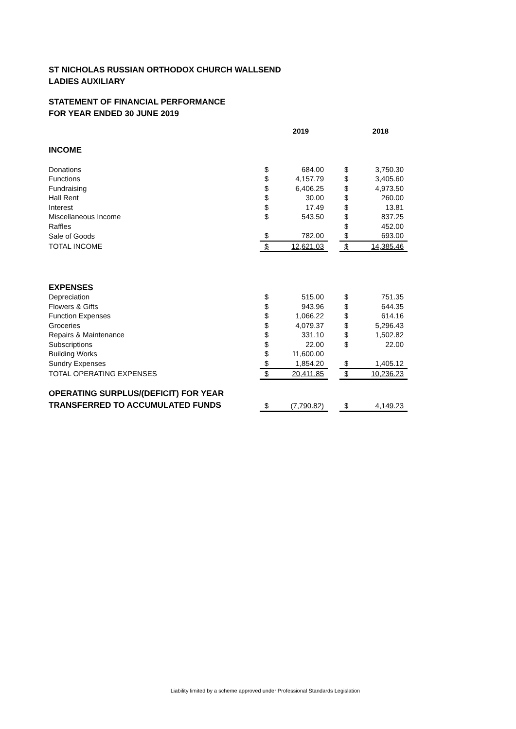ST NICHOLAS RUSSIAN ORTHODOX CHURCH WALLSEND
LADIES AUXILIARY
STATEMENT OF FINANCIAL PERFORMANCE
FOR YEAR ENDED 30 JUNE 2019
| | 2019 | | | 2018 | |
| --- | --- | --- | --- | --- | --- |
| INCOME | | | | | |
| Donations | $ | 684.00 | | $ | 3,750.30 |
| Functions | $ | 4,157.79 | | $ | 3,405.60 |
| Fundraising | $ | 6,406.25 | | $ | 4,973.50 |
| Hall Rent | $ | 30.00 | | $ | 260.00 |
| Interest | $ | 17.49 | | $ | 13.81 |
| Miscellaneous Income | $ | 543.50 | | $ | 837.25 |
| Raffles | | | | $ | 452.00 |
| Sale of Goods | $ | 782.00 | | $ | 693.00 |
| TOTAL INCOME | $ | 12,621.03 | | $ | 14,385.46 |
| EXPENSES | | | | | |
| Depreciation | $ | 515.00 | | $ | 751.35 |
| Flowers & Gifts | $ | 943.96 | | $ | 644.35 |
| Function Expenses | $ | 1,066.22 | | $ | 614.16 |
| Groceries | $ | 4,079.37 | | $ | 5,296.43 |
| Repairs & Maintenance | $ | 331.10 | | $ | 1,502.82 |
| Subscriptions | $ | 22.00 | | $ | 22.00 |
| Building Works | $ | 11,600.00 | | | |
| Sundry Expenses | $ | 1,854.20 | | $ | 1,405.12 |
| TOTAL OPERATING EXPENSES | $ | 20,411.85 | | $ | 10,236.23 |
| OPERATING SURPLUS/(DEFICIT) FOR YEAR TRANSFERRED TO ACCUMULATED FUNDS | $ | (7,790.82) | | $ | 4,149.23 |
Liability limited by a scheme approved under Professional Standards Legislation